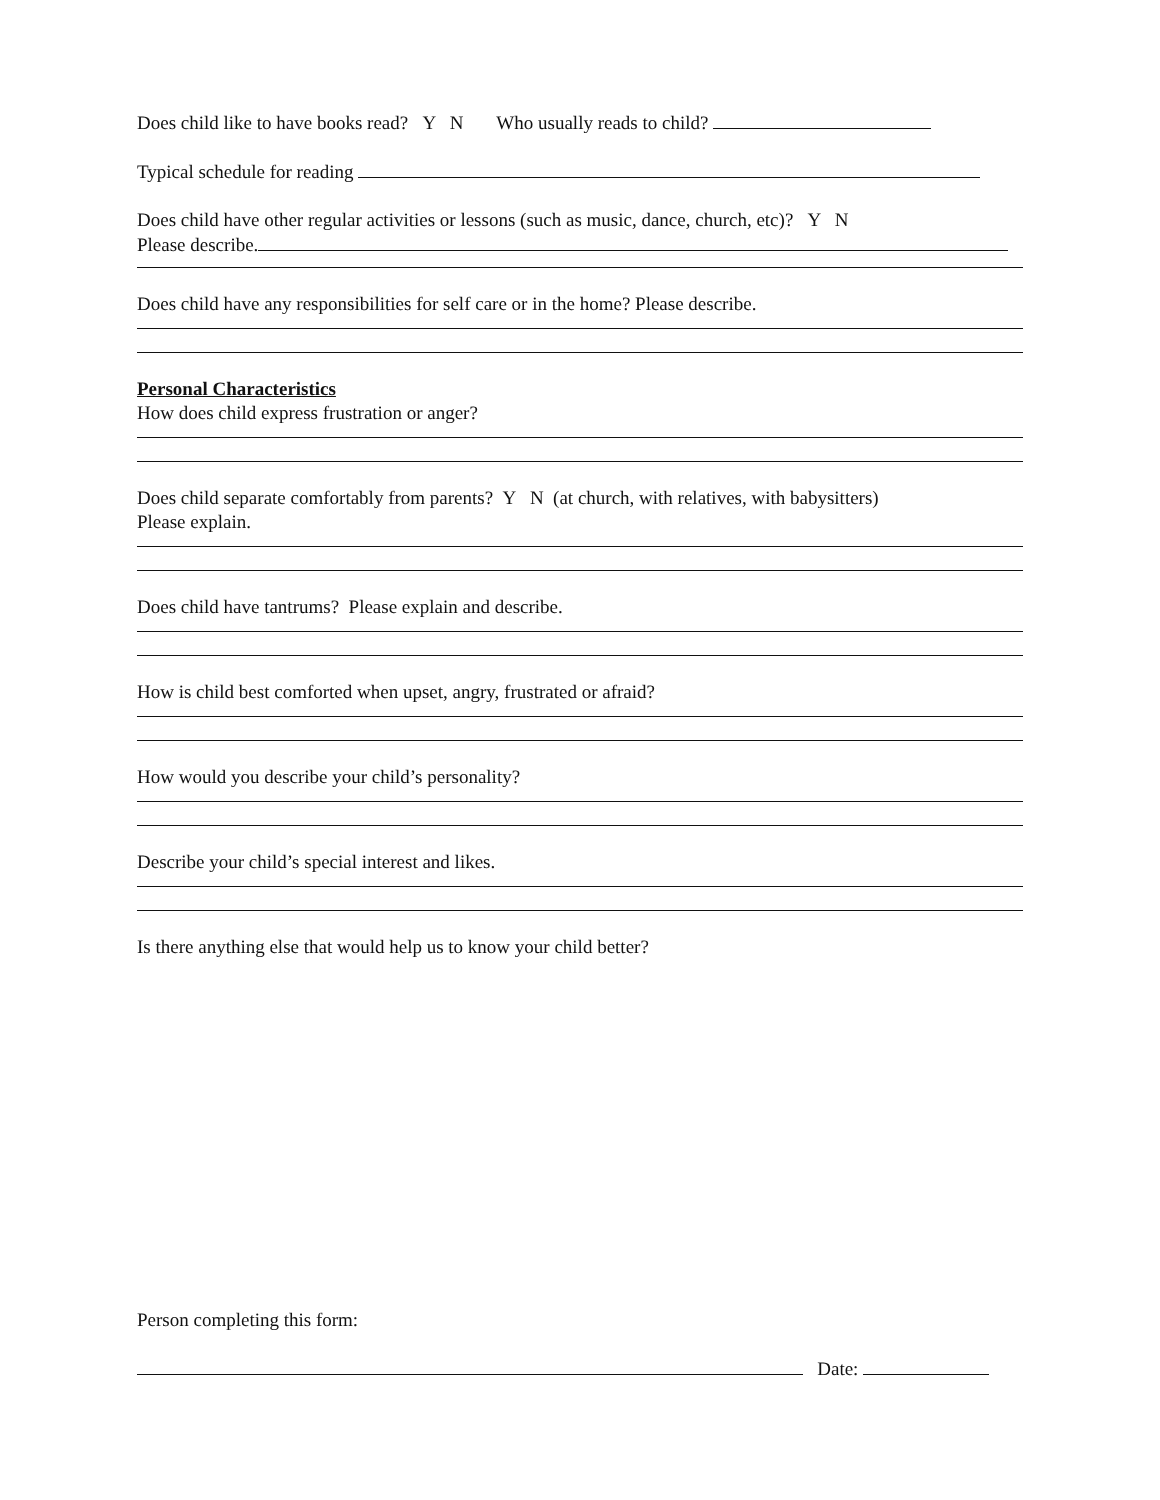Does child like to have books read? Y N Who usually reads to child?
Typical schedule for reading
Does child have other regular activities or lessons (such as music, dance, church, etc)? Y N
Please describe.
Does child have any responsibilities for self care or in the home? Please describe.
Personal Characteristics
How does child express frustration or anger?
Does child separate comfortably from parents? Y N (at church, with relatives, with babysitters)
Please explain.
Does child have tantrums? Please explain and describe.
How is child best comforted when upset, angry, frustrated or afraid?
How would you describe your child’s personality?
Describe your child’s special interest and likes.
Is there anything else that would help us to know your child better?
Person completing this form:
Date: